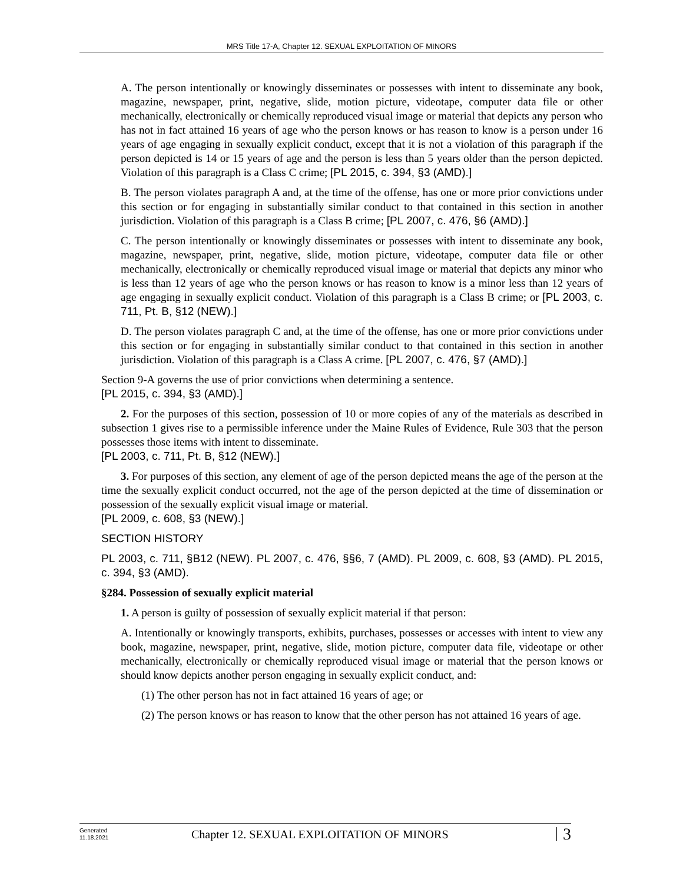MRS Title 17-A, Chapter 12. SEXUAL EXPLOITATION OF MINORS
A. The person intentionally or knowingly disseminates or possesses with intent to disseminate any book, magazine, newspaper, print, negative, slide, motion picture, videotape, computer data file or other mechanically, electronically or chemically reproduced visual image or material that depicts any person who has not in fact attained 16 years of age who the person knows or has reason to know is a person under 16 years of age engaging in sexually explicit conduct, except that it is not a violation of this paragraph if the person depicted is 14 or 15 years of age and the person is less than 5 years older than the person depicted. Violation of this paragraph is a Class C crime; [PL 2015, c. 394, §3 (AMD).]
B. The person violates paragraph A and, at the time of the offense, has one or more prior convictions under this section or for engaging in substantially similar conduct to that contained in this section in another jurisdiction. Violation of this paragraph is a Class B crime; [PL 2007, c. 476, §6 (AMD).]
C. The person intentionally or knowingly disseminates or possesses with intent to disseminate any book, magazine, newspaper, print, negative, slide, motion picture, videotape, computer data file or other mechanically, electronically or chemically reproduced visual image or material that depicts any minor who is less than 12 years of age who the person knows or has reason to know is a minor less than 12 years of age engaging in sexually explicit conduct. Violation of this paragraph is a Class B crime; or [PL 2003, c. 711, Pt. B, §12 (NEW).]
D. The person violates paragraph C and, at the time of the offense, has one or more prior convictions under this section or for engaging in substantially similar conduct to that contained in this section in another jurisdiction. Violation of this paragraph is a Class A crime. [PL 2007, c. 476, §7 (AMD).]
Section 9-A governs the use of prior convictions when determining a sentence.
[PL 2015, c. 394, §3 (AMD).]
2. For the purposes of this section, possession of 10 or more copies of any of the materials as described in subsection 1 gives rise to a permissible inference under the Maine Rules of Evidence, Rule 303 that the person possesses those items with intent to disseminate.
[PL 2003, c. 711, Pt. B, §12 (NEW).]
3. For purposes of this section, any element of age of the person depicted means the age of the person at the time the sexually explicit conduct occurred, not the age of the person depicted at the time of dissemination or possession of the sexually explicit visual image or material.
[PL 2009, c. 608, §3 (NEW).]
SECTION HISTORY
PL 2003, c. 711, §B12 (NEW). PL 2007, c. 476, §§6, 7 (AMD). PL 2009, c. 608, §3 (AMD). PL 2015, c. 394, §3 (AMD).
§284. Possession of sexually explicit material
1. A person is guilty of possession of sexually explicit material if that person:
A. Intentionally or knowingly transports, exhibits, purchases, possesses or accesses with intent to view any book, magazine, newspaper, print, negative, slide, motion picture, computer data file, videotape or other mechanically, electronically or chemically reproduced visual image or material that the person knows or should know depicts another person engaging in sexually explicit conduct, and:
(1) The other person has not in fact attained 16 years of age; or
(2) The person knows or has reason to know that the other person has not attained 16 years of age.
Generated
11.18.2021
Chapter 12. SEXUAL EXPLOITATION OF MINORS
3